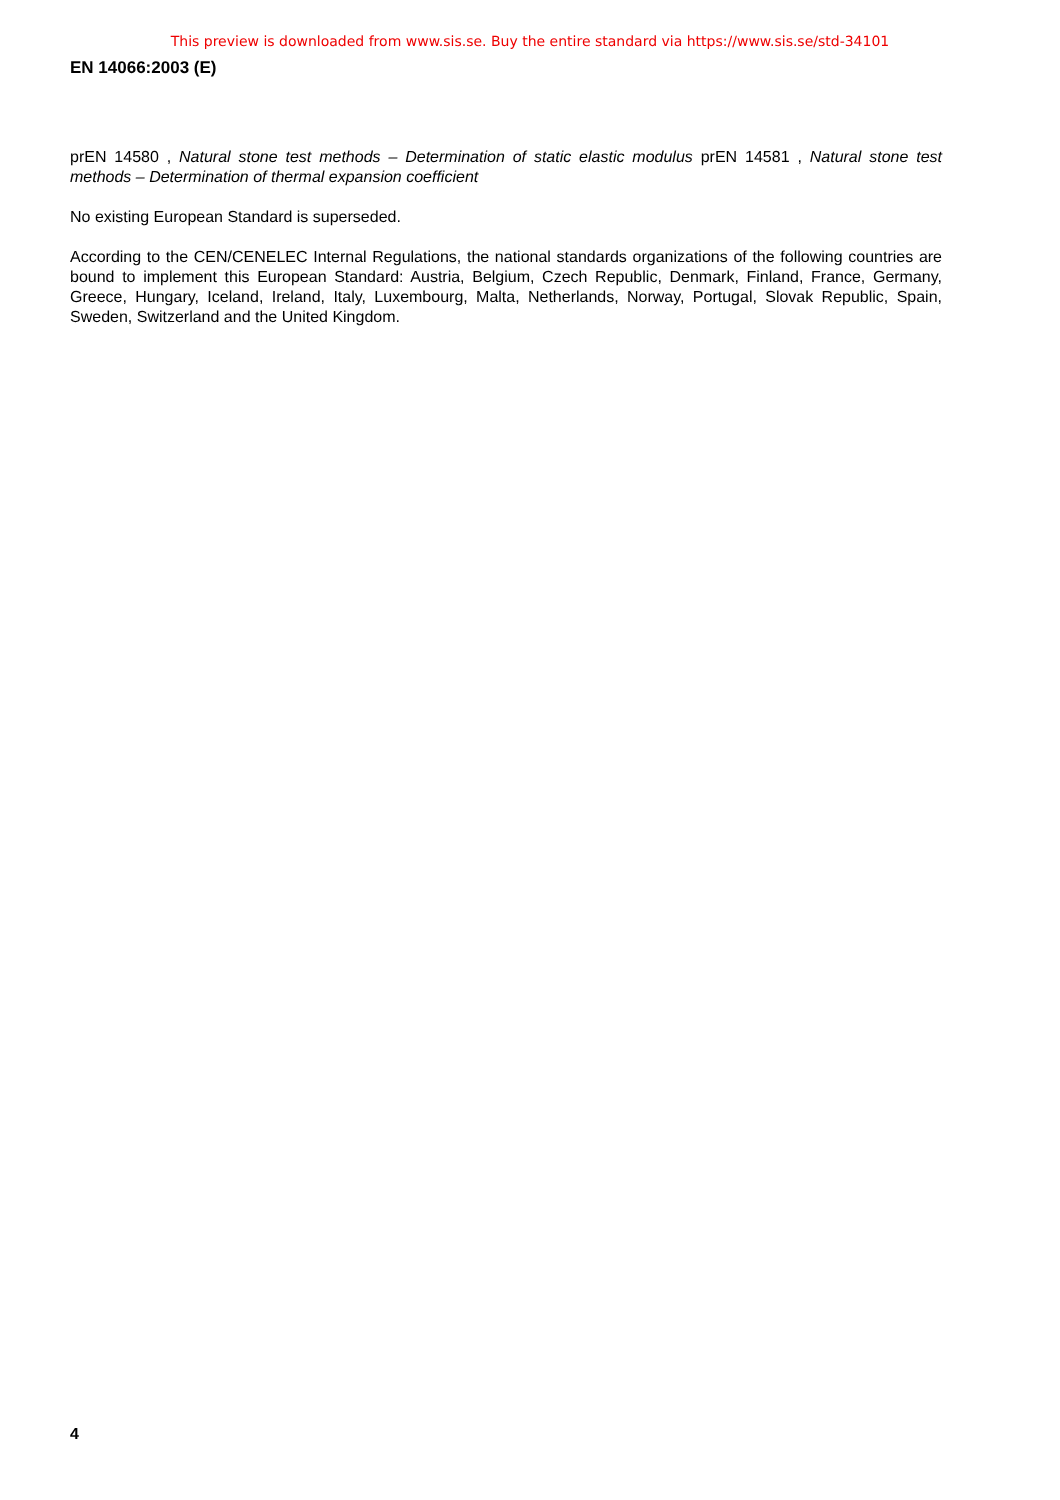This preview is downloaded from www.sis.se. Buy the entire standard via https://www.sis.se/std-34101
EN 14066:2003 (E)
prEN 14580 , Natural stone test methods – Determination of static elastic modulus prEN 14581 , Natural stone test methods – Determination of thermal expansion coefficient
No existing European Standard is superseded.
According to the CEN/CENELEC Internal Regulations, the national standards organizations of the following countries are bound to implement this European Standard: Austria, Belgium, Czech Republic, Denmark, Finland, France, Germany, Greece, Hungary, Iceland, Ireland, Italy, Luxembourg, Malta, Netherlands, Norway, Portugal, Slovak Republic, Spain, Sweden, Switzerland and the United Kingdom.
4